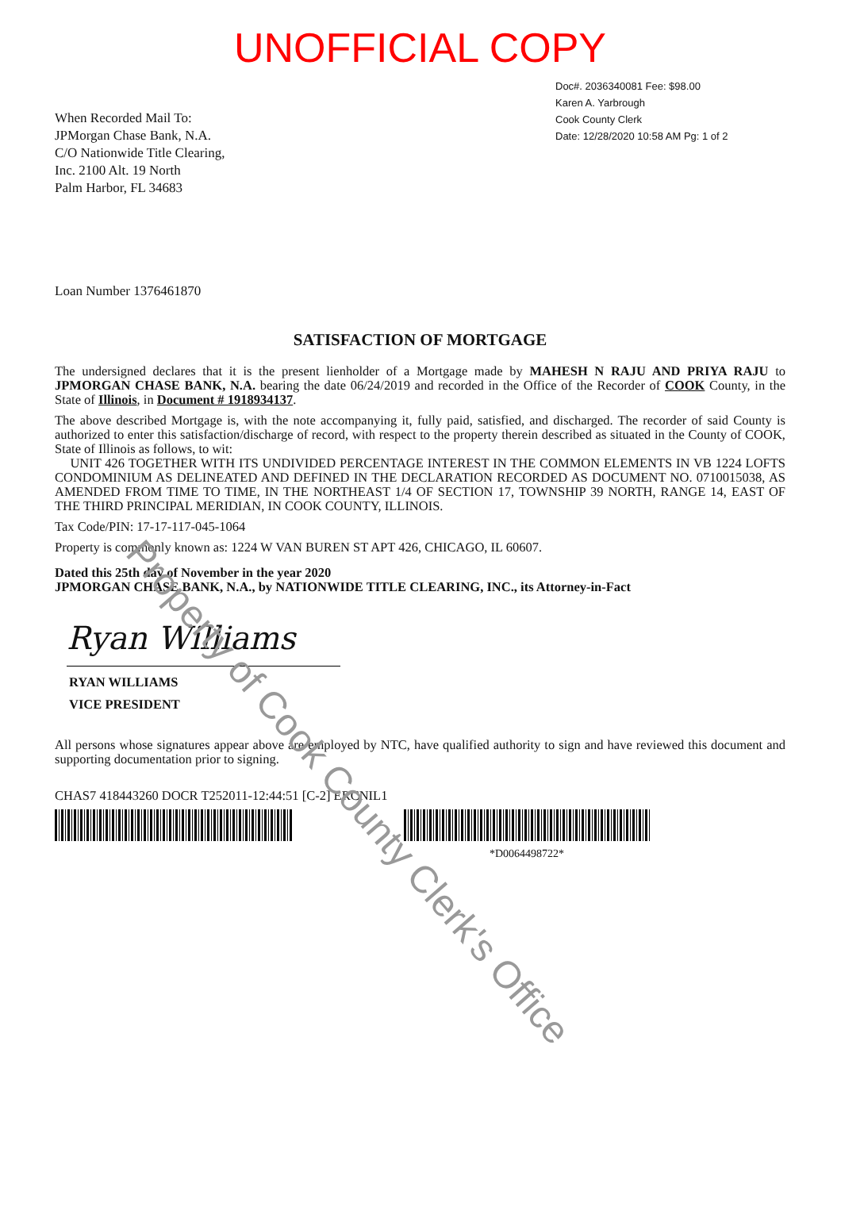UNOFFICIAL COPY
When Recorded Mail To:
JPMorgan Chase Bank, N.A.
C/O Nationwide Title Clearing,
Inc. 2100 Alt. 19 North
Palm Harbor, FL 34683
Doc#. 2036340081 Fee: $98.00
Karen A. Yarbrough
Cook County Clerk
Date: 12/28/2020 10:58 AM Pg: 1 of 2
Loan Number 1376461870
SATISFACTION OF MORTGAGE
The undersigned declares that it is the present lienholder of a Mortgage made by MAHESH N RAJU AND PRIYA RAJU to JPMORGAN CHASE BANK, N.A. bearing the date 06/24/2019 and recorded in the Office of the Recorder of COOK County, in the State of Illinois, in Document # 1918934137.
The above described Mortgage is, with the note accompanying it, fully paid, satisfied, and discharged. The recorder of said County is authorized to enter this satisfaction/discharge of record, with respect to the property therein described as situated in the County of COOK, State of Illinois as follows, to wit:
UNIT 426 TOGETHER WITH ITS UNDIVIDED PERCENTAGE INTEREST IN THE COMMON ELEMENTS IN VB 1224 LOFTS CONDOMINIUM AS DELINEATED AND DEFINED IN THE DECLARATION RECORDED AS DOCUMENT NO. 0710015038, AS AMENDED FROM TIME TO TIME, IN THE NORTHEAST 1/4 OF SECTION 17, TOWNSHIP 39 NORTH, RANGE 14, EAST OF THE THIRD PRINCIPAL MERIDIAN, IN COOK COUNTY, ILLINOIS.
Tax Code/PIN: 17-17-117-045-1064
Property is commonly known as: 1224 W VAN BUREN ST APT 426, CHICAGO, IL 60607.
Dated this 25th day of November in the year 2020
JPMORGAN CHASE BANK, N.A., by NATIONWIDE TITLE CLEARING, INC., its Attorney-in-Fact
Ryan Williams
RYAN WILLIAMS
VICE PRESIDENT
All persons whose signatures appear above are employed by NTC, have qualified authority to sign and have reviewed this document and supporting documentation prior to signing.
CHAS7 418443260 DOCR T252011-12:44:51 [C-2] ERCNIL1
*D0064498722*
Property of Cook County Clerk's Office